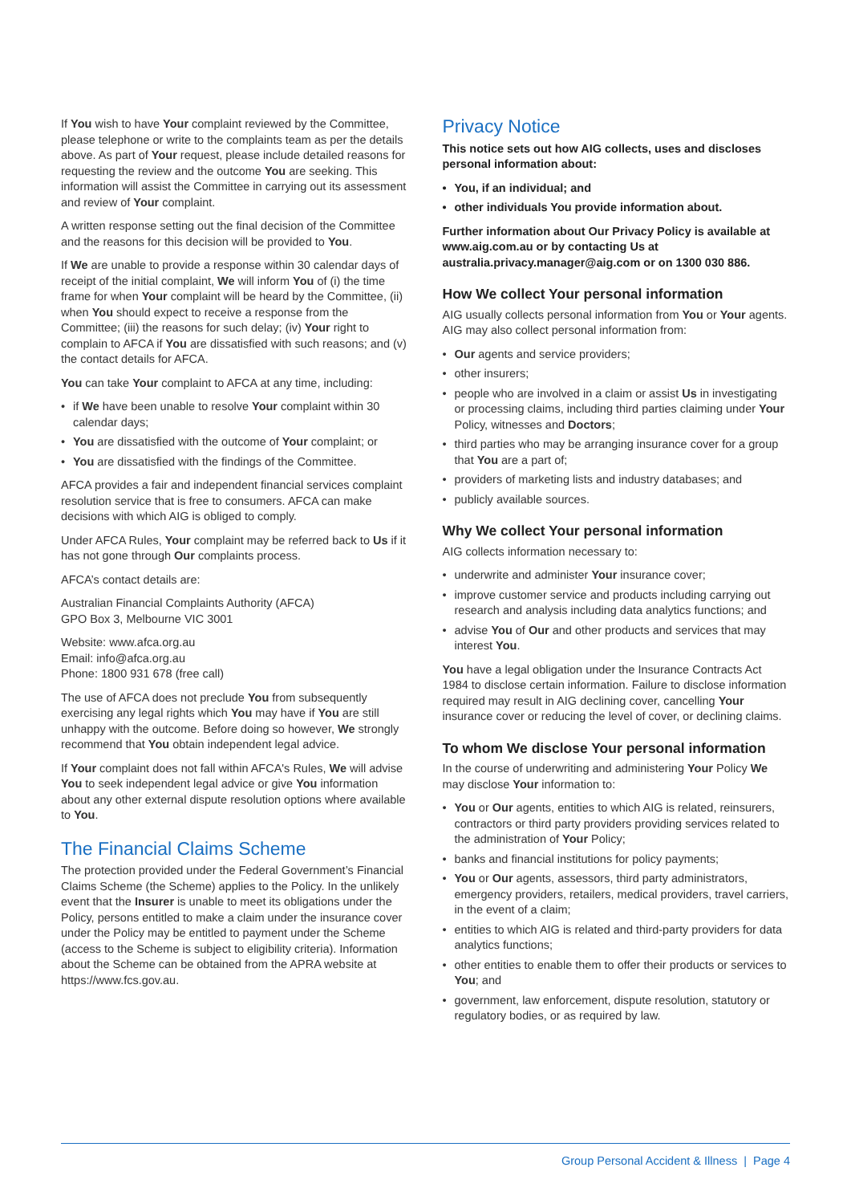If You wish to have Your complaint reviewed by the Committee, please telephone or write to the complaints team as per the details above. As part of Your request, please include detailed reasons for requesting the review and the outcome You are seeking. This information will assist the Committee in carrying out its assessment and review of Your complaint.
A written response setting out the final decision of the Committee and the reasons for this decision will be provided to You.
If We are unable to provide a response within 30 calendar days of receipt of the initial complaint, We will inform You of (i) the time frame for when Your complaint will be heard by the Committee, (ii) when You should expect to receive a response from the Committee; (iii) the reasons for such delay; (iv) Your right to complain to AFCA if You are dissatisfied with such reasons; and (v) the contact details for AFCA.
You can take Your complaint to AFCA at any time, including:
• if We have been unable to resolve Your complaint within 30 calendar days;
• You are dissatisfied with the outcome of Your complaint; or
• You are dissatisfied with the findings of the Committee.
AFCA provides a fair and independent financial services complaint resolution service that is free to consumers. AFCA can make decisions with which AIG is obliged to comply.
Under AFCA Rules, Your complaint may be referred back to Us if it has not gone through Our complaints process.
AFCA’s contact details are:
Australian Financial Complaints Authority (AFCA)
GPO Box 3, Melbourne VIC 3001
Website: www.afca.org.au
Email: info@afca.org.au
Phone: 1800 931 678 (free call)
The use of AFCA does not preclude You from subsequently exercising any legal rights which You may have if You are still unhappy with the outcome. Before doing so however, We strongly recommend that You obtain independent legal advice.
If Your complaint does not fall within AFCA's Rules, We will advise You to seek independent legal advice or give You information about any other external dispute resolution options where available to You.
The Financial Claims Scheme
The protection provided under the Federal Government’s Financial Claims Scheme (the Scheme) applies to the Policy. In the unlikely event that the Insurer is unable to meet its obligations under the Policy, persons entitled to make a claim under the insurance cover under the Policy may be entitled to payment under the Scheme (access to the Scheme is subject to eligibility criteria). Information about the Scheme can be obtained from the APRA website at https://www.fcs.gov.au.
Privacy Notice
This notice sets out how AIG collects, uses and discloses personal information about:
• You, if an individual; and
• other individuals You provide information about.
Further information about Our Privacy Policy is available at www.aig.com.au or by contacting Us at australia.privacy.manager@aig.com or on 1300 030 886.
How We collect Your personal information
AIG usually collects personal information from You or Your agents. AIG may also collect personal information from:
• Our agents and service providers;
• other insurers;
• people who are involved in a claim or assist Us in investigating or processing claims, including third parties claiming under Your Policy, witnesses and Doctors;
• third parties who may be arranging insurance cover for a group that You are a part of;
• providers of marketing lists and industry databases; and
• publicly available sources.
Why We collect Your personal information
AIG collects information necessary to:
• underwrite and administer Your insurance cover;
• improve customer service and products including carrying out research and analysis including data analytics functions; and
• advise You of Our and other products and services that may interest You.
You have a legal obligation under the Insurance Contracts Act 1984 to disclose certain information. Failure to disclose information required may result in AIG declining cover, cancelling Your insurance cover or reducing the level of cover, or declining claims.
To whom We disclose Your personal information
In the course of underwriting and administering Your Policy We may disclose Your information to:
• You or Our agents, entities to which AIG is related, reinsurers, contractors or third party providers providing services related to the administration of Your Policy;
• banks and financial institutions for policy payments;
• You or Our agents, assessors, third party administrators, emergency providers, retailers, medical providers, travel carriers, in the event of a claim;
• entities to which AIG is related and third-party providers for data analytics functions;
• other entities to enable them to offer their products or services to You; and
• government, law enforcement, dispute resolution, statutory or regulatory bodies, or as required by law.
Group Personal Accident & Illness | Page 4